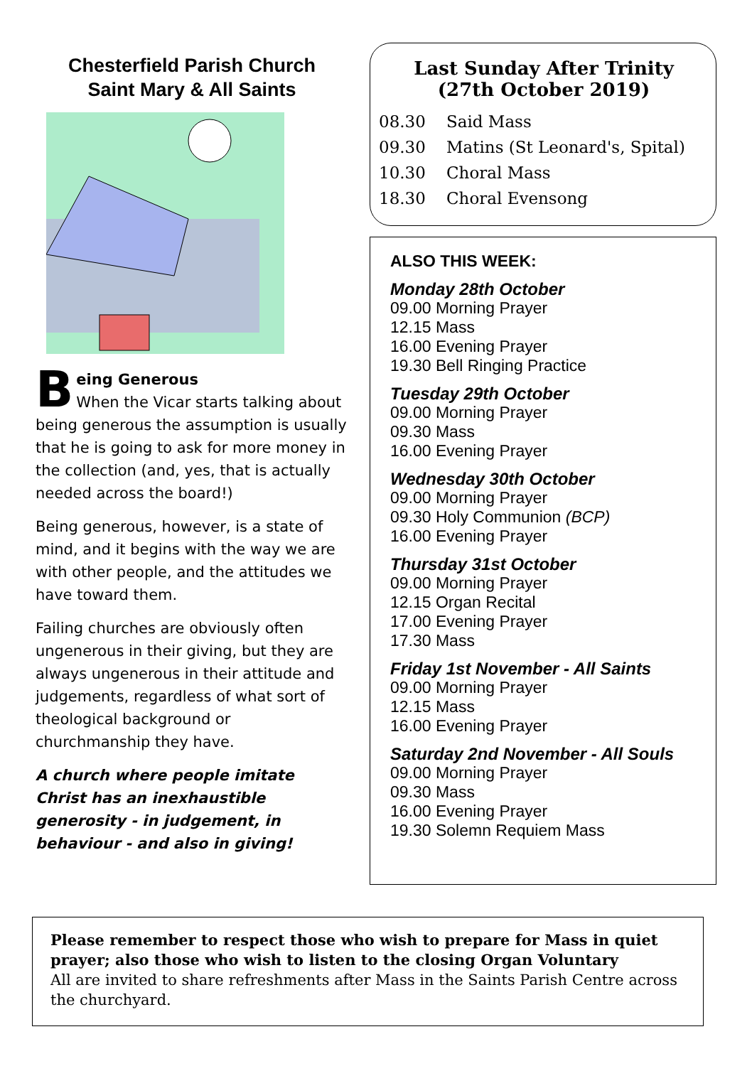Chesterfield Parish Church
Saint Mary & All Saints
Being Generous
When the Vicar starts talking about being generous the assumption is usually that he is going to ask for more money in the collection (and, yes, that is actually needed across the board!)
Being generous, however, is a state of mind, and it begins with the way we are with other people, and the attitudes we have toward them.
Failing churches are obviously often ungenerous in their giving, but they are always ungenerous in their attitude and judgements, regardless of what sort of theological background or churchmanship they have.
A church where people imitate Christ has an inexhaustible generosity - in judgement, in behaviour - and also in giving!
Last Sunday After Trinity
(27th October 2019)
08.30 Said Mass
09.30 Matins (St Leonard's, Spital)
10.30 Choral Mass
18.30 Choral Evensong
ALSO THIS WEEK:
Monday 28th October
09.00 Morning Prayer
12.15 Mass
16.00 Evening Prayer
19.30 Bell Ringing Practice
Tuesday 29th October
09.00 Morning Prayer
09.30 Mass
16.00 Evening Prayer
Wednesday 30th October
09.00 Morning Prayer
09.30 Holy Communion (BCP)
16.00 Evening Prayer
Thursday 31st October
09.00 Morning Prayer
12.15 Organ Recital
17.00 Evening Prayer
17.30 Mass
Friday 1st November - All Saints
09.00 Morning Prayer
12.15 Mass
16.00 Evening Prayer
Saturday 2nd November - All Souls
09.00 Morning Prayer
09.30 Mass
16.00 Evening Prayer
19.30 Solemn Requiem Mass
Please remember to respect those who wish to prepare for Mass in quiet prayer; also those who wish to listen to the closing Organ Voluntary
All are invited to share refreshments after Mass in the Saints Parish Centre across the churchyard.